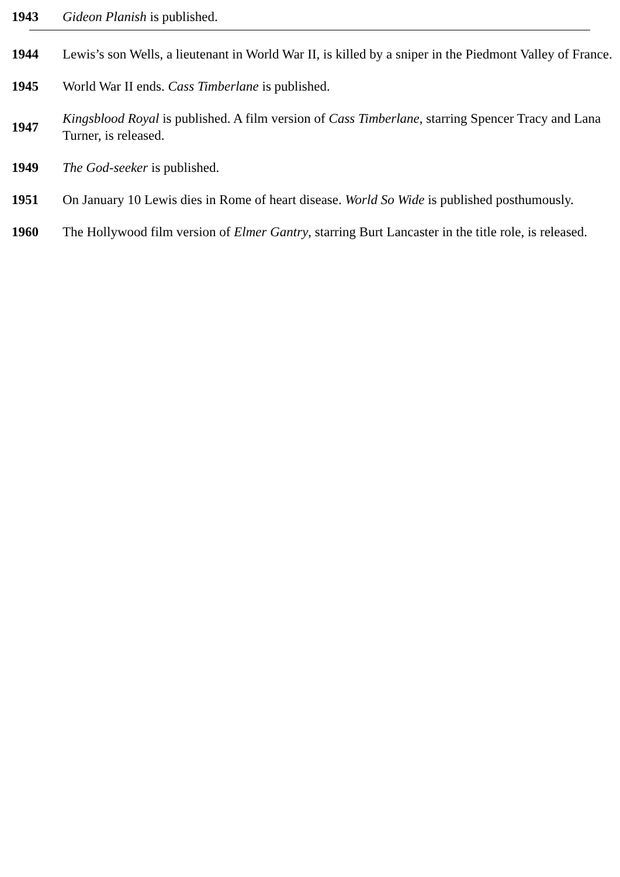| 1943 | Gideon Planish is published. |
| 1944 | Lewis’s son Wells, a lieutenant in World War II, is killed by a sniper in the Piedmont Valley of France. |
| 1945 | World War II ends. Cass Timberlane is published. |
| 1947 | Kingsblood Royal is published. A film version of Cass Timberlane , starring Spencer Tracy and Lana Turner, is released. |
| 1949 | The God-seeker is published. |
| 1951 | On January 10 Lewis dies in Rome of heart disease. World So Wide is published posthumously. |
| 1960 | The Hollywood film version of Elmer Gantry , starring Burt Lancaster in the title role, is released. |